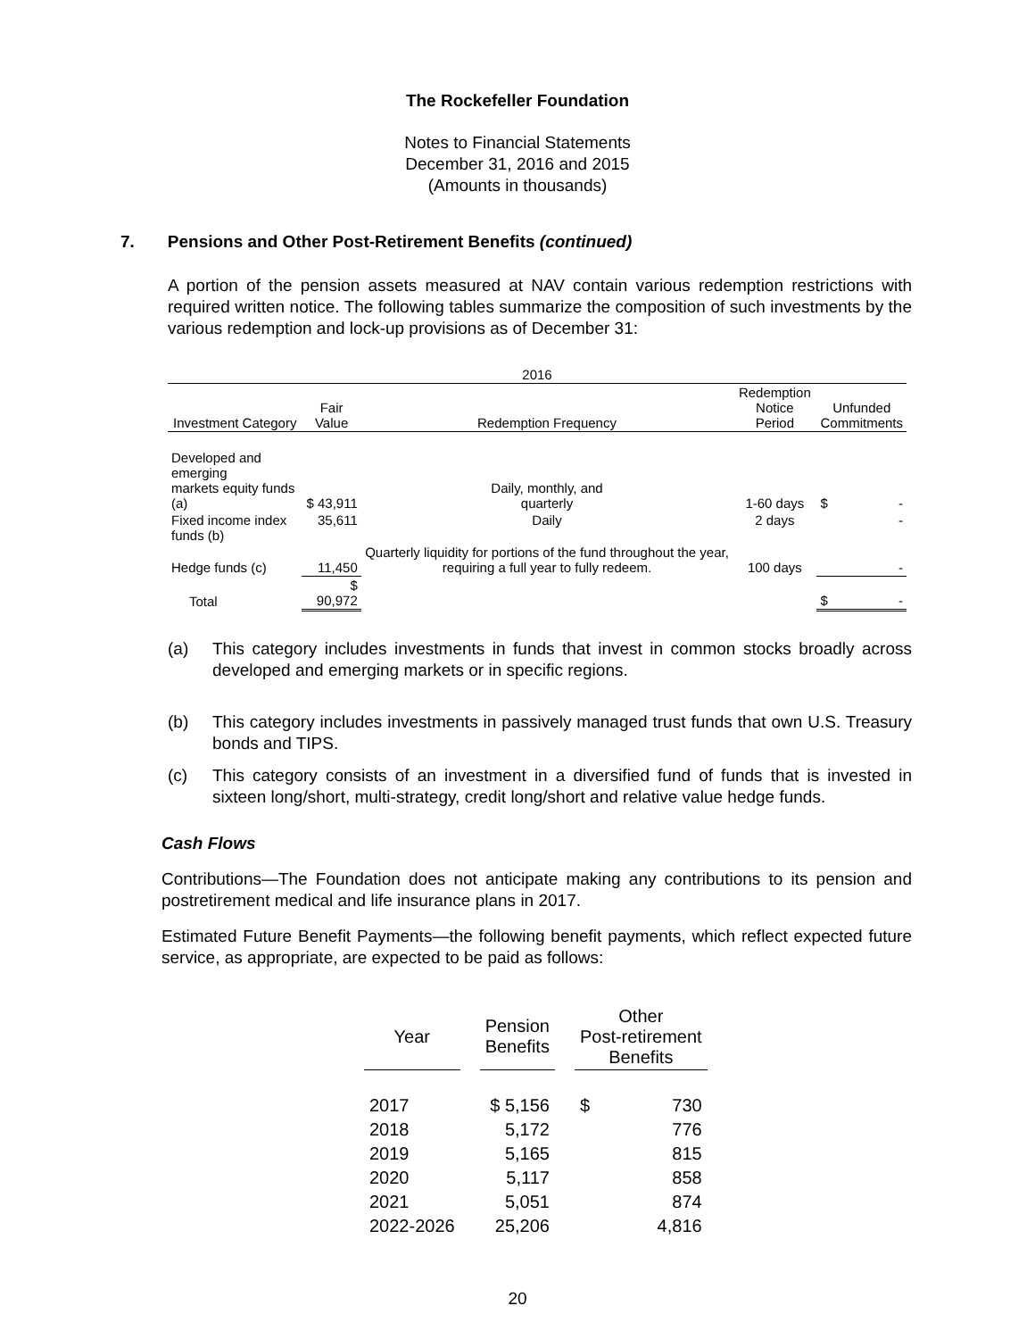The Rockefeller Foundation
Notes to Financial Statements
December 31, 2016 and 2015
(Amounts in thousands)
7. Pensions and Other Post-Retirement Benefits (continued)
A portion of the pension assets measured at NAV contain various redemption restrictions with required written notice. The following tables summarize the composition of such investments by the various redemption and lock-up provisions as of December 31:
| 2016 | | | | |
| --- | --- | --- | --- | --- |
| Investment Category | Fair Value | Redemption Frequency | Redemption Notice Period | Unfunded Commitments |
| Developed and emerging markets equity funds (a) | $ 43,911 | Daily, monthly, and quarterly | 1-60 days | $ - |
| Fixed income index funds (b) | 35,611 | Daily | 2 days | - |
| Hedge funds (c) | 11,450 | Quarterly liquidity for portions of the fund throughout the year, requiring a full year to fully redeem. | 100 days | - |
| Total | $ 90,972 | | | $ - |
(a)
This category includes investments in funds that invest in common stocks broadly across developed and emerging markets or in specific regions.
(b)
This category includes investments in passively managed trust funds that own U.S. Treasury bonds and TIPS.
(c)
This category consists of an investment in a diversified fund of funds that is invested in sixteen long/short, multi-strategy, credit long/short and relative value hedge funds.
Cash Flows
Contributions—The Foundation does not anticipate making any contributions to its pension and postretirement medical and life insurance plans in 2017.
Estimated Future Benefit Payments—the following benefit payments, which reflect expected future service, as appropriate, are expected to be paid as follows:
| Year | | Pension Benefits | | Other Post-retirement Benefits | |
| 2017 | | $ 5,156 | | $ | 730 |
| 2018 | | 5,172 | | | 776 |
| 2019 | | 5,165 | | | 815 |
| 2020 | | 5,117 | | | 858 |
| 2021 | | 5,051 | | | 874 |
| 2022-2026 | | 25,206 | | | 4,816 |
20